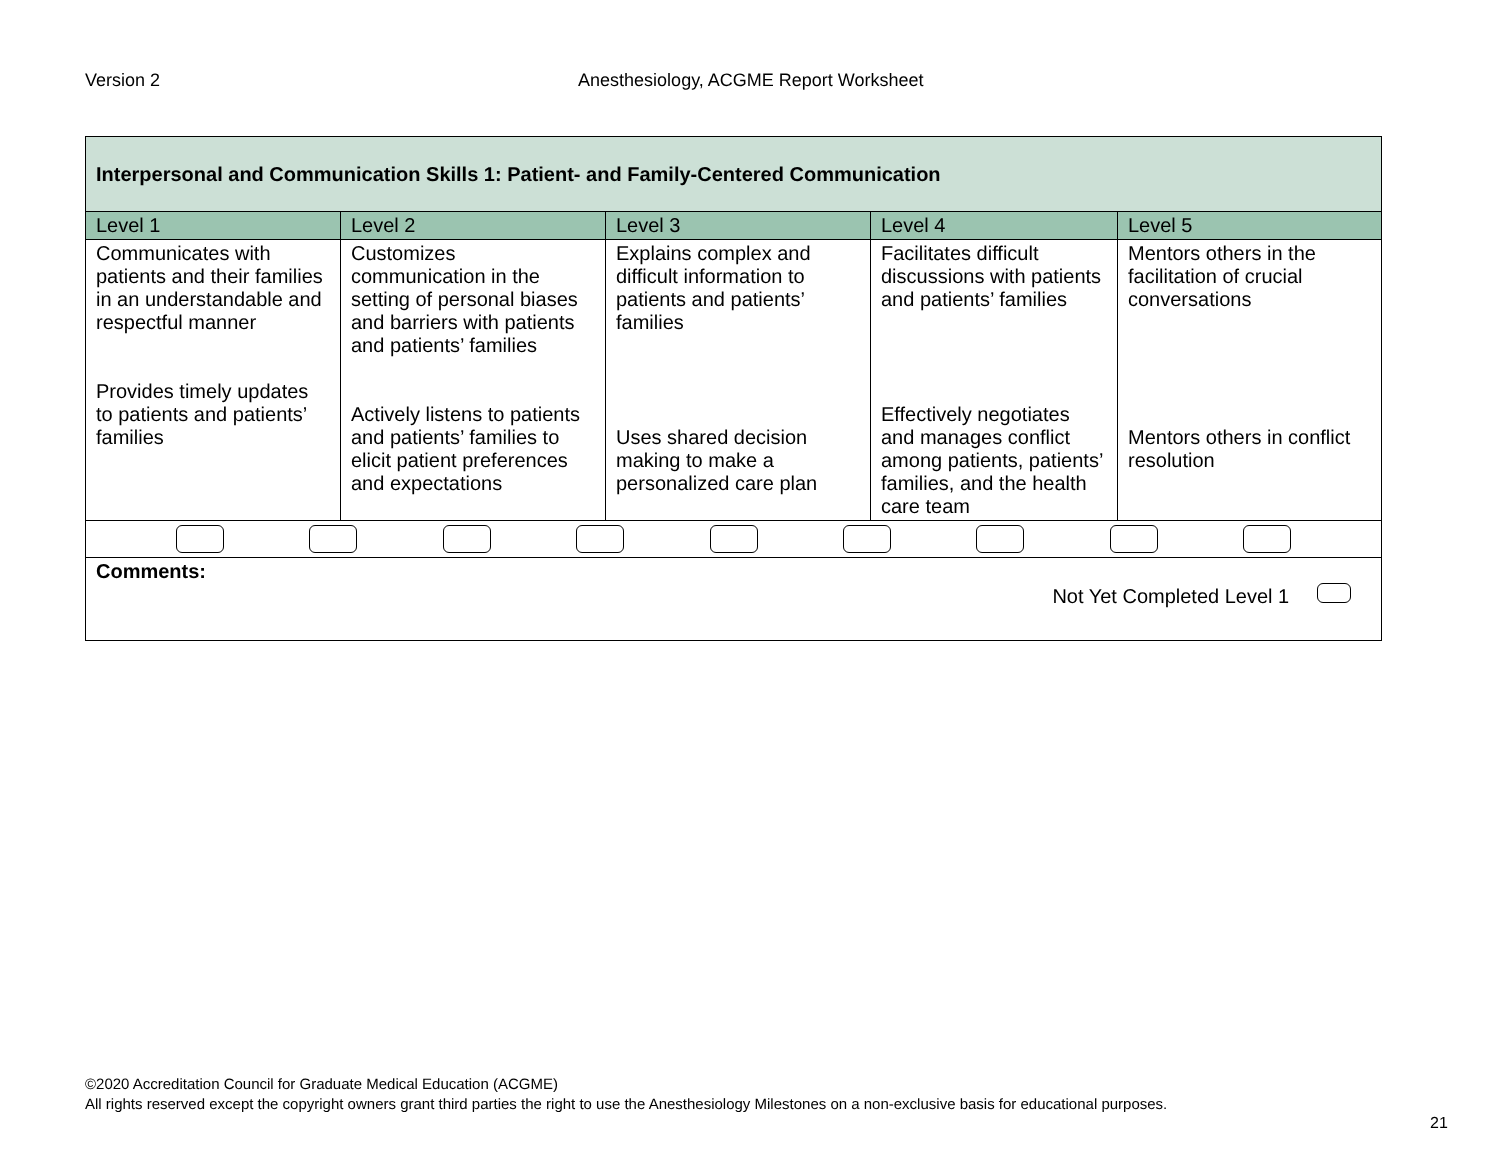Version 2 Anesthesiology, ACGME Report Worksheet
| Interpersonal and Communication Skills 1: Patient- and Family-Centered Communication | | | | |
| --- | --- | --- | --- | --- |
| Level 1 | Level 2 | Level 3 | Level 4 | Level 5 |
| Communicates with patients and their families in an understandable and respectful manner Provides timely updates to patients and patients’ families | Customizes communication in the setting of personal biases and barriers with patients and patients’ families Actively listens to patients and patients’ families to elicit patient preferences and expectations | Explains complex and difficult information to patients and patients’ families Uses shared decision making to make a personalized care plan | Facilitates difficult discussions with patients and patients’ families Effectively negotiates and manages conflict among patients, patients’ families, and the health care team | Mentors others in the facilitation of crucial conversations Mentors others in conflict resolution |
| Comments: Not Yet Completed Level 1 | | | | |
©2020 Accreditation Council for Graduate Medical Education (ACGME)
All rights reserved except the copyright owners grant third parties the right to use the Anesthesiology Milestones on a non-exclusive basis for educational purposes.
21